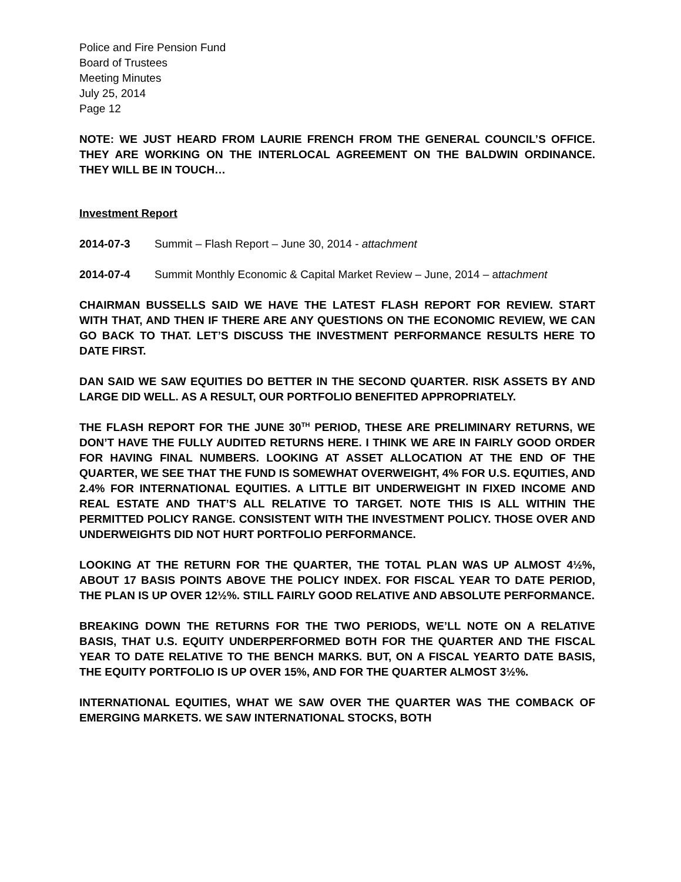Police and Fire Pension Fund
Board of Trustees
Meeting Minutes
July 25, 2014
Page 12
NOTE: WE JUST HEARD FROM LAURIE FRENCH FROM THE GENERAL COUNCIL’S OFFICE. THEY ARE WORKING ON THE INTERLOCAL AGREEMENT ON THE BALDWIN ORDINANCE. THEY WILL BE IN TOUCH…
Investment Report
2014-07-3 Summit – Flash Report – June 30, 2014 - attachment
2014-07-4 Summit Monthly Economic & Capital Market Review – June, 2014 – attachment
CHAIRMAN BUSSELLS SAID WE HAVE THE LATEST FLASH REPORT FOR REVIEW. START WITH THAT, AND THEN IF THERE ARE ANY QUESTIONS ON THE ECONOMIC REVIEW, WE CAN GO BACK TO THAT. LET’S DISCUSS THE INVESTMENT PERFORMANCE RESULTS HERE TO DATE FIRST.
DAN SAID WE SAW EQUITIES DO BETTER IN THE SECOND QUARTER. RISK ASSETS BY AND LARGE DID WELL. AS A RESULT, OUR PORTFOLIO BENEFITED APPROPRIATELY.
THE FLASH REPORT FOR THE JUNE 30<sup>TH</sup> PERIOD, THESE ARE PRELIMINARY RETURNS, WE DON’T HAVE THE FULLY AUDITED RETURNS HERE. I THINK WE ARE IN FAIRLY GOOD ORDER FOR HAVING FINAL NUMBERS. LOOKING AT ASSET ALLOCATION AT THE END OF THE QUARTER, WE SEE THAT THE FUND IS SOMEWHAT OVERWEIGHT, 4% FOR U.S. EQUITIES, AND 2.4% FOR INTERNATIONAL EQUITIES. A LITTLE BIT UNDERWEIGHT IN FIXED INCOME AND REAL ESTATE AND THAT’S ALL RELATIVE TO TARGET. NOTE THIS IS ALL WITHIN THE PERMITTED POLICY RANGE. CONSISTENT WITH THE INVESTMENT POLICY. THOSE OVER AND UNDERWEIGHTS DID NOT HURT PORTFOLIO PERFORMANCE.
LOOKING AT THE RETURN FOR THE QUARTER, THE TOTAL PLAN WAS UP ALMOST 4½%, ABOUT 17 BASIS POINTS ABOVE THE POLICY INDEX. FOR FISCAL YEAR TO DATE PERIOD, THE PLAN IS UP OVER 12½%. STILL FAIRLY GOOD RELATIVE AND ABSOLUTE PERFORMANCE.
BREAKING DOWN THE RETURNS FOR THE TWO PERIODS, WE’LL NOTE ON A RELATIVE BASIS, THAT U.S. EQUITY UNDERPERFORMED BOTH FOR THE QUARTER AND THE FISCAL YEAR TO DATE RELATIVE TO THE BENCH MARKS. BUT, ON A FISCAL YEARTO DATE BASIS, THE EQUITY PORTFOLIO IS UP OVER 15%, AND FOR THE QUARTER ALMOST 3½%.
INTERNATIONAL EQUITIES, WHAT WE SAW OVER THE QUARTER WAS THE COMBACK OF EMERGING MARKETS. WE SAW INTERNATIONAL STOCKS, BOTH